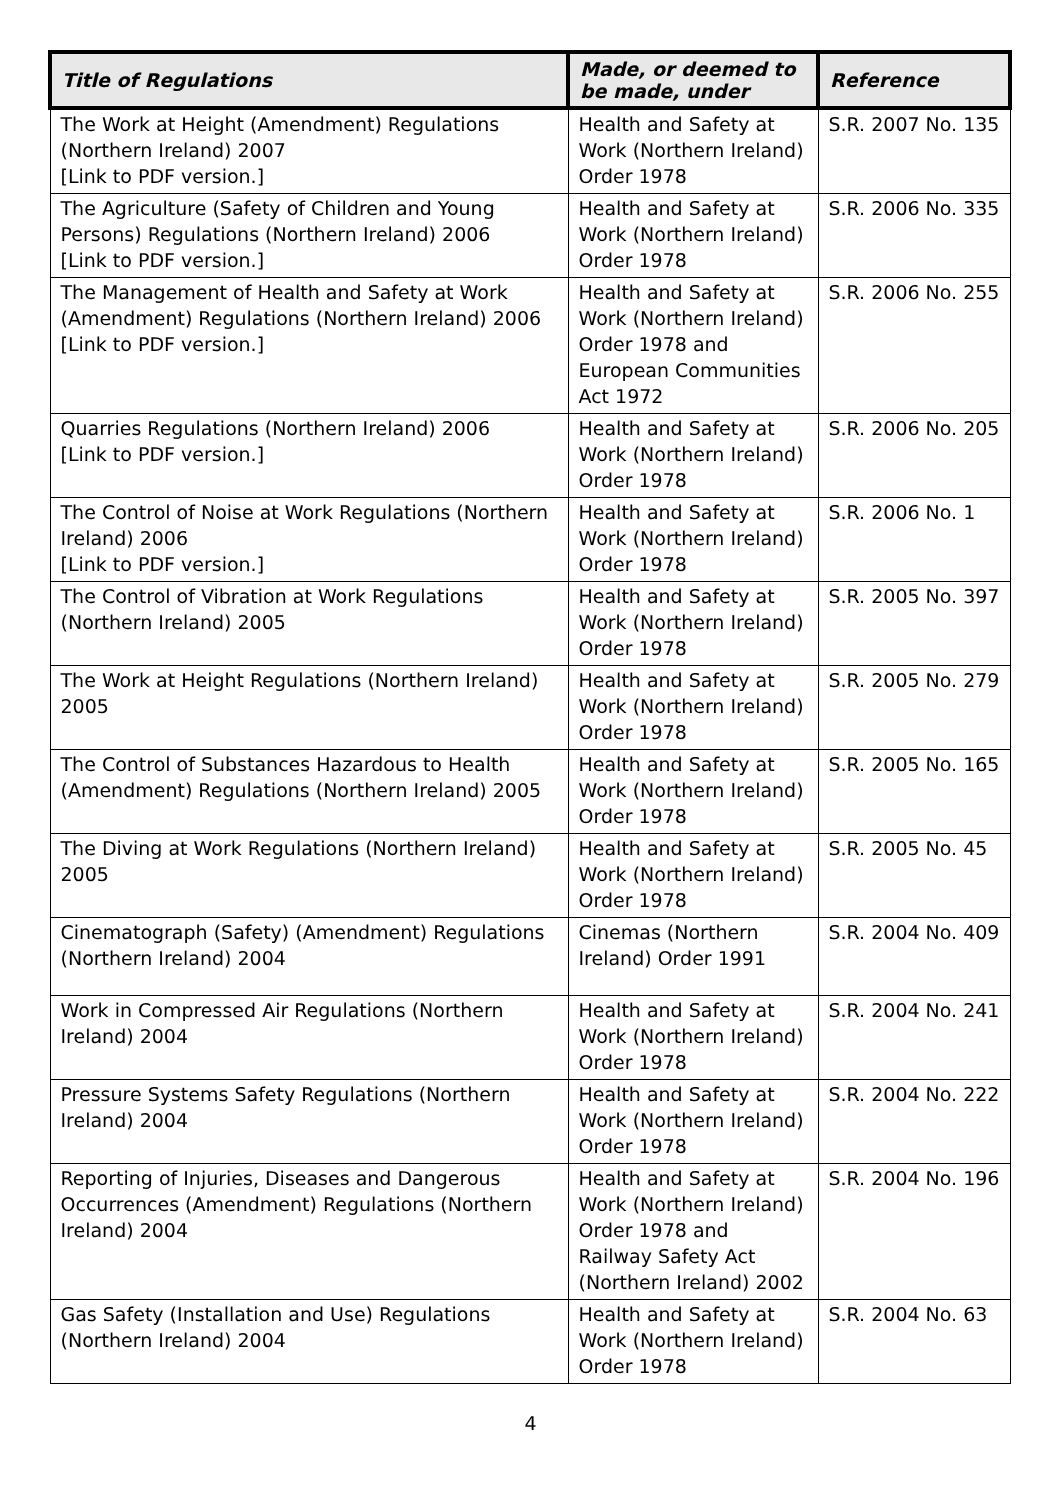| Title of Regulations | Made, or deemed to be made, under | Reference |
| --- | --- | --- |
| The Work at Height (Amendment) Regulations (Northern Ireland) 2007 [Link to PDF version.] | Health and Safety at Work (Northern Ireland) Order 1978 | S.R. 2007 No. 135 |
| The Agriculture (Safety of Children and Young Persons) Regulations (Northern Ireland) 2006 [Link to PDF version.] | Health and Safety at Work (Northern Ireland) Order 1978 | S.R. 2006 No. 335 |
| The Management of Health and Safety at Work (Amendment) Regulations (Northern Ireland) 2006 [Link to PDF version.] | Health and Safety at Work (Northern Ireland) Order 1978 and European Communities Act 1972 | S.R. 2006 No. 255 |
| Quarries Regulations (Northern Ireland) 2006 [Link to PDF version.] | Health and Safety at Work (Northern Ireland) Order 1978 | S.R. 2006 No. 205 |
| The Control of Noise at Work Regulations (Northern Ireland) 2006 [Link to PDF version.] | Health and Safety at Work (Northern Ireland) Order 1978 | S.R. 2006 No. 1 |
| The Control of Vibration at Work Regulations (Northern Ireland) 2005 | Health and Safety at Work (Northern Ireland) Order 1978 | S.R. 2005 No. 397 |
| The Work at Height Regulations (Northern Ireland) 2005 | Health and Safety at Work (Northern Ireland) Order 1978 | S.R. 2005 No. 279 |
| The Control of Substances Hazardous to Health (Amendment) Regulations (Northern Ireland) 2005 | Health and Safety at Work (Northern Ireland) Order 1978 | S.R. 2005 No. 165 |
| The Diving at Work Regulations (Northern Ireland) 2005 | Health and Safety at Work (Northern Ireland) Order 1978 | S.R. 2005 No. 45 |
| Cinematograph (Safety) (Amendment) Regulations (Northern Ireland) 2004 | Cinemas (Northern Ireland) Order 1991 | S.R. 2004 No. 409 |
| Work in Compressed Air Regulations (Northern Ireland) 2004 | Health and Safety at Work (Northern Ireland) Order 1978 | S.R. 2004 No. 241 |
| Pressure Systems Safety Regulations (Northern Ireland) 2004 | Health and Safety at Work (Northern Ireland) Order 1978 | S.R. 2004 No. 222 |
| Reporting of Injuries, Diseases and Dangerous Occurrences (Amendment) Regulations (Northern Ireland) 2004 | Health and Safety at Work (Northern Ireland) Order 1978 and Railway Safety Act (Northern Ireland) 2002 | S.R. 2004 No. 196 |
| Gas Safety (Installation and Use) Regulations (Northern Ireland) 2004 | Health and Safety at Work (Northern Ireland) Order 1978 | S.R. 2004 No. 63 |
4